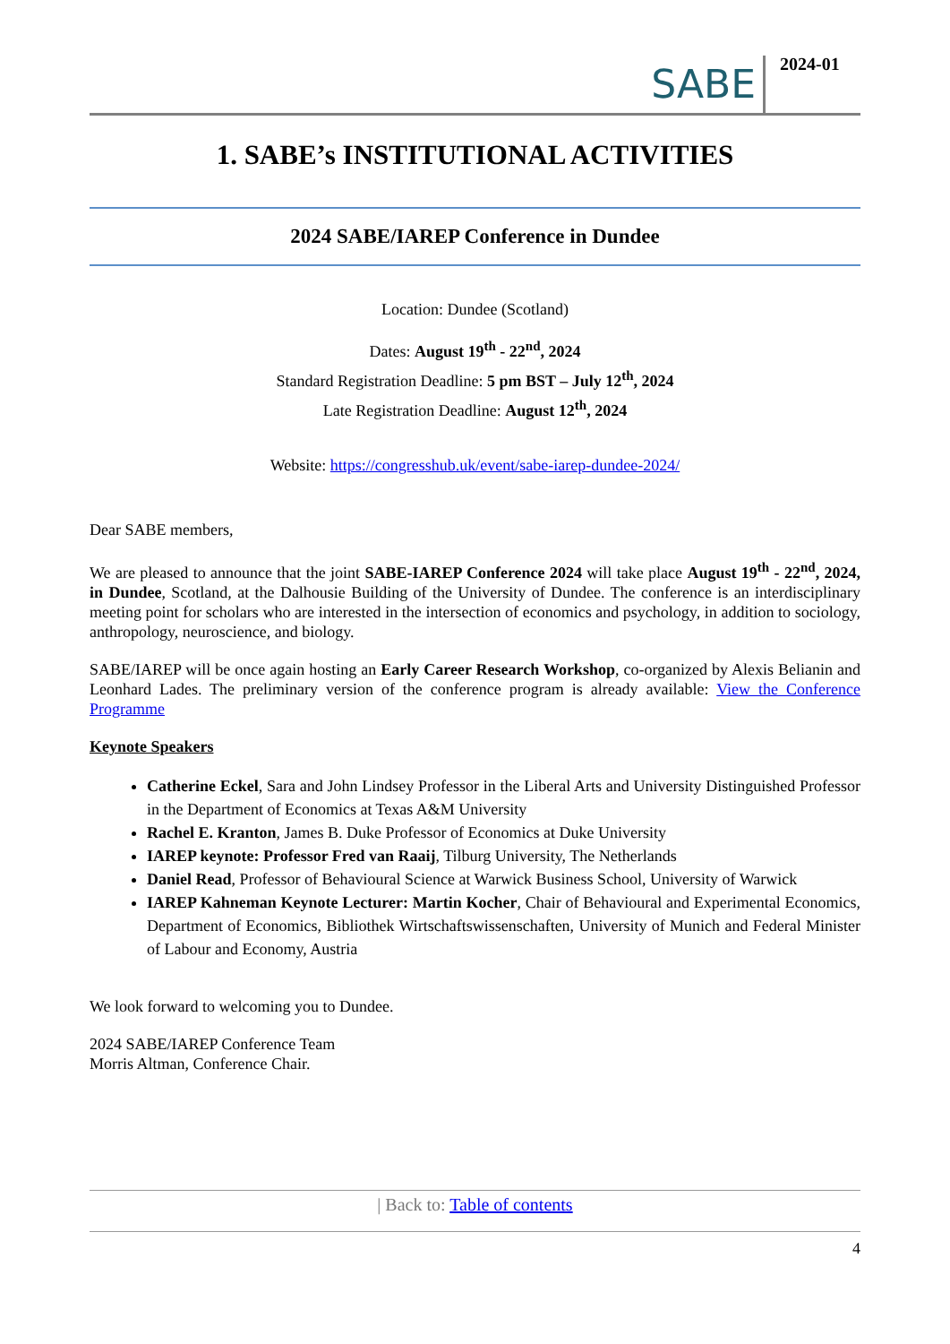SABE
2024-01
1. SABE’s INSTITUTIONAL ACTIVITIES
2024 SABE/IAREP Conference in Dundee
Location: Dundee (Scotland)
Dates: August 19<sup>th</sup> - 22<sup>nd</sup>, 2024
Standard Registration Deadline: 5 pm BST – July 12<sup>th</sup>, 2024
Late Registration Deadline: August 12<sup>th</sup>, 2024
Website: https://congresshub.uk/event/sabe-iarep-dundee-2024/
Dear SABE members,
We are pleased to announce that the joint SABE-IAREP Conference 2024 will take place August 19<sup>th</sup> - 22<sup>nd</sup>, 2024, in Dundee, Scotland, at the Dalhousie Building of the University of Dundee. The conference is an interdisciplinary meeting point for scholars who are interested in the intersection of economics and psychology, in addition to sociology, anthropology, neuroscience, and biology.
SABE/IAREP will be once again hosting an Early Career Research Workshop, co-organized by Alexis Belianin and Leonhard Lades. The preliminary version of the conference program is already available: View the Conference Programme
Keynote Speakers
Catherine Eckel, Sara and John Lindsey Professor in the Liberal Arts and University Distinguished Professor in the Department of Economics at Texas A&M University
Rachel E. Kranton, James B. Duke Professor of Economics at Duke University
IAREP keynote: Professor Fred van Raaij, Tilburg University, The Netherlands
Daniel Read, Professor of Behavioural Science at Warwick Business School, University of Warwick
IAREP Kahneman Keynote Lecturer: Martin Kocher, Chair of Behavioural and Experimental Economics, Department of Economics, Bibliothek Wirtschaftswissenschaften, University of Munich and Federal Minister of Labour and Economy, Austria
We look forward to welcoming you to Dundee.
2024 SABE/IAREP Conference Team
Morris Altman, Conference Chair.
| Back to: Table of contents
4